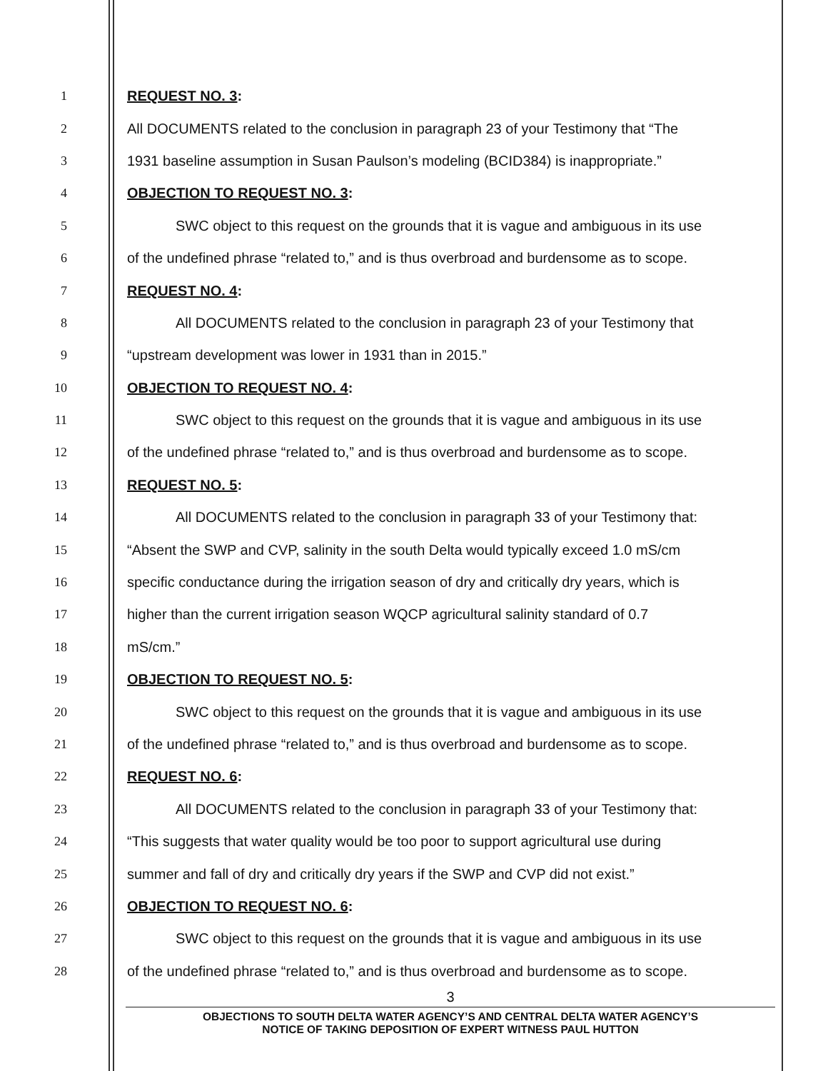1 REQUEST NO. 3:
2 All DOCUMENTS related to the conclusion in paragraph 23 of your Testimony that “The
3 1931 baseline assumption in Susan Paulson’s modeling (BCID384) is inappropriate.”
4 OBJECTION TO REQUEST NO. 3:
5 SWC object to this request on the grounds that it is vague and ambiguous in its use
6 of the undefined phrase “related to,” and is thus overbroad and burdensome as to scope.
7 REQUEST NO. 4:
8 All DOCUMENTS related to the conclusion in paragraph 23 of your Testimony that
9 “upstream development was lower in 1931 than in 2015.”
10 OBJECTION TO REQUEST NO. 4:
11 SWC object to this request on the grounds that it is vague and ambiguous in its use
12 of the undefined phrase “related to,” and is thus overbroad and burdensome as to scope.
13 REQUEST NO. 5:
14 All DOCUMENTS related to the conclusion in paragraph 33 of your Testimony that:
15 “Absent the SWP and CVP, salinity in the south Delta would typically exceed 1.0 mS/cm
16 specific conductance during the irrigation season of dry and critically dry years, which is
17 higher than the current irrigation season WQCP agricultural salinity standard of 0.7
18 mS/cm.”
19 OBJECTION TO REQUEST NO. 5:
20 SWC object to this request on the grounds that it is vague and ambiguous in its use
21 of the undefined phrase “related to,” and is thus overbroad and burdensome as to scope.
22 REQUEST NO. 6:
23 All DOCUMENTS related to the conclusion in paragraph 33 of your Testimony that:
24 “This suggests that water quality would be too poor to support agricultural use during
25 summer and fall of dry and critically dry years if the SWP and CVP did not exist.”
26 OBJECTION TO REQUEST NO. 6:
27 SWC object to this request on the grounds that it is vague and ambiguous in its use
28 of the undefined phrase “related to,” and is thus overbroad and burdensome as to scope.
3
OBJECTIONS TO SOUTH DELTA WATER AGENCY’S AND CENTRAL DELTA WATER AGENCY’S
NOTICE OF TAKING DEPOSITION OF EXPERT WITNESS PAUL HUTTON